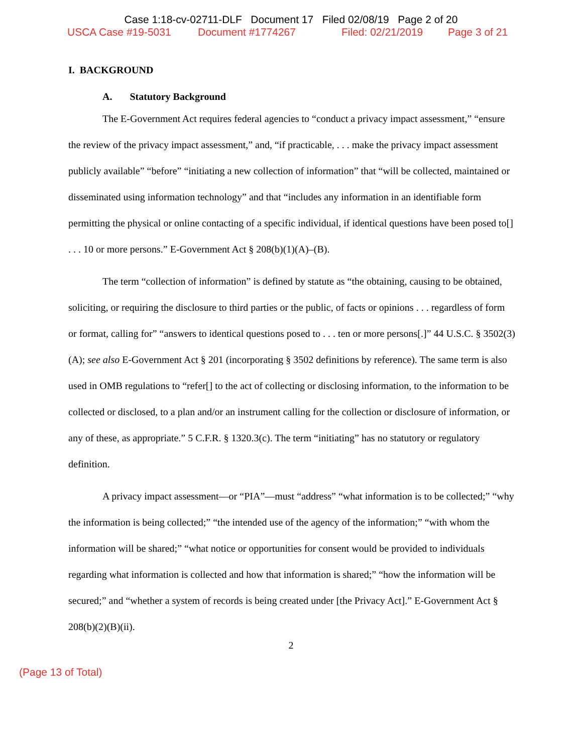Case 1:18-cv-02711-DLF Document 17 Filed 02/08/19 Page 2 of 20
USCA Case #19-5031 Document #1774267 Filed: 02/21/2019 Page 3 of 21
I. BACKGROUND
A. Statutory Background
The E-Government Act requires federal agencies to “conduct a privacy impact assessment,” “ensure the review of the privacy impact assessment,” and, “if practicable, . . . make the privacy impact assessment publicly available” “before” “initiating a new collection of information” that “will be collected, maintained or disseminated using information technology” and that “includes any information in an identifiable form permitting the physical or online contacting of a specific individual, if identical questions have been posed to[] . . . 10 or more persons.” E-Government Act § 208(b)(1)(A)–(B).
The term “collection of information” is defined by statute as “the obtaining, causing to be obtained, soliciting, or requiring the disclosure to third parties or the public, of facts or opinions . . . regardless of form or format, calling for” “answers to identical questions posed to . . . ten or more persons[.]” 44 U.S.C. § 3502(3)(A); see also E-Government Act § 201 (incorporating § 3502 definitions by reference). The same term is also used in OMB regulations to “refer[] to the act of collecting or disclosing information, to the information to be collected or disclosed, to a plan and/or an instrument calling for the collection or disclosure of information, or any of these, as appropriate.” 5 C.F.R. § 1320.3(c). The term “initiating” has no statutory or regulatory definition.
A privacy impact assessment—or “PIA”—must “address” “what information is to be collected;” “why the information is being collected;” “the intended use of the agency of the information;” “with whom the information will be shared;” “what notice or opportunities for consent would be provided to individuals regarding what information is collected and how that information is shared;” “how the information will be secured;” and “whether a system of records is being created under [the Privacy Act].” E-Government Act § 208(b)(2)(B)(ii).
2
(Page 13 of Total)